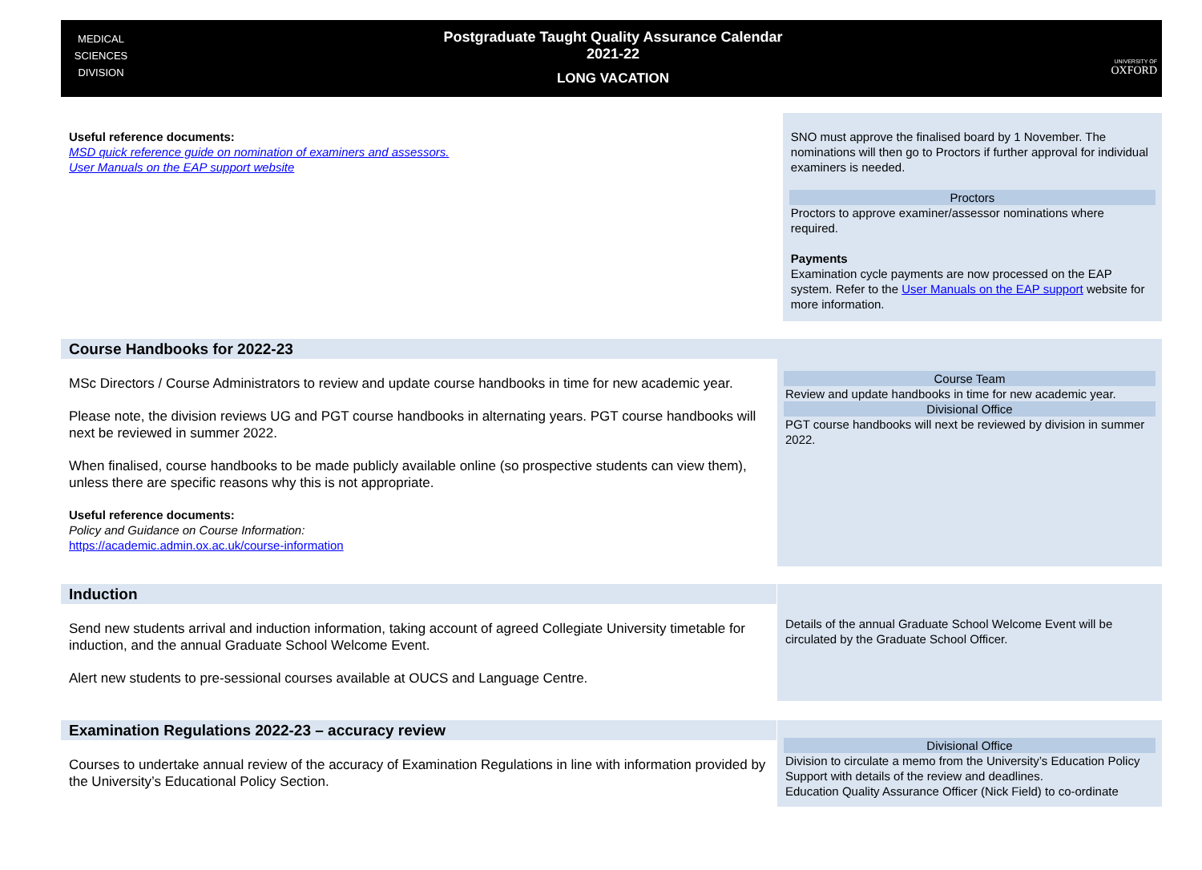MEDICAL
SCIENCES
DIVISION
Postgraduate Taught Quality Assurance Calendar
2021-22
LONG VACATION
UNIVERSITY OF
OXFORD
Useful reference documents:
MSD quick reference guide on nomination of examiners and assessors.
User Manuals on the EAP support website
SNO must approve the finalised board by 1 November. The nominations will then go to Proctors if further approval for individual examiners is needed.
Proctors
Proctors to approve examiner/assessor nominations where required.
Payments
Examination cycle payments are now processed on the EAP system. Refer to the User Manuals on the EAP support website for more information.
Course Handbooks for 2022-23
MSc Directors / Course Administrators to review and update course handbooks in time for new academic year.
Please note, the division reviews UG and PGT course handbooks in alternating years. PGT course handbooks will next be reviewed in summer 2022.
When finalised, course handbooks to be made publicly available online (so prospective students can view them), unless there are specific reasons why this is not appropriate.
Useful reference documents:
Policy and Guidance on Course Information:
https://academic.admin.ox.ac.uk/course-information
Course Team
Review and update handbooks in time for new academic year.
Divisional Office
PGT course handbooks will next be reviewed by division in summer 2022.
Induction
Send new students arrival and induction information, taking account of agreed Collegiate University timetable for induction, and the annual Graduate School Welcome Event.
Alert new students to pre-sessional courses available at OUCS and Language Centre.
Details of the annual Graduate School Welcome Event will be circulated by the Graduate School Officer.
Examination Regulations 2022-23 – accuracy review
Courses to undertake annual review of the accuracy of Examination Regulations in line with information provided by the University’s Educational Policy Section.
Divisional Office
Division to circulate a memo from the University’s Education Policy Support with details of the review and deadlines.
Education Quality Assurance Officer (Nick Field) to co-ordinate